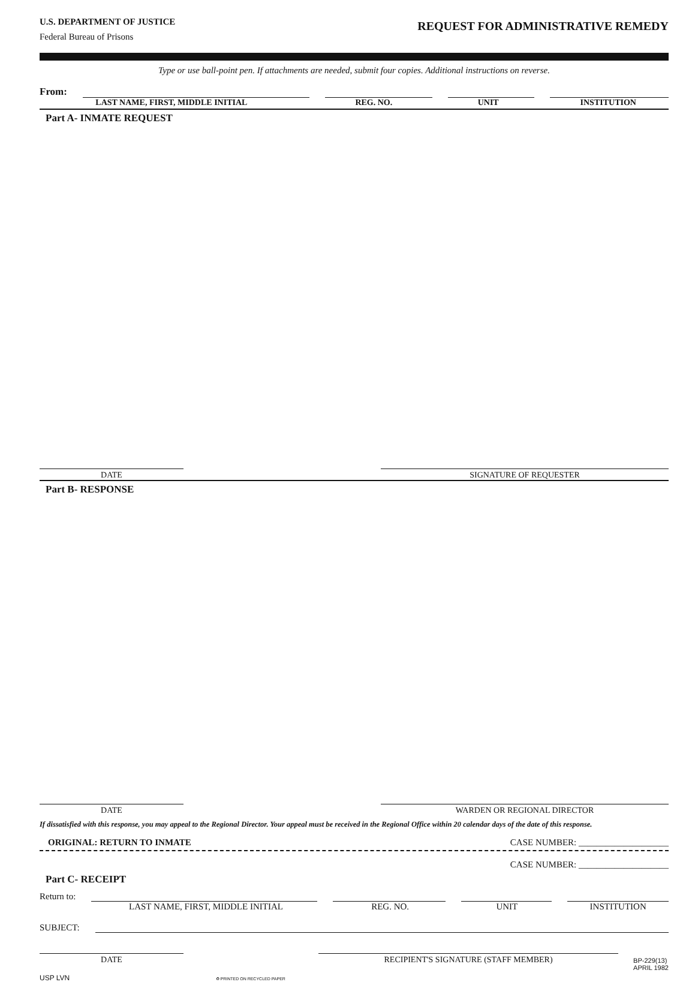U.S. DEPARTMENT OF JUSTICE
Federal Bureau of Prisons
REQUEST FOR ADMINISTRATIVE REMEDY
Type or use ball-point pen. If attachments are needed, submit four copies. Additional instructions on reverse.
From:
LAST NAME, FIRST, MIDDLE INITIAL REG. NO. UNIT INSTITUTION
Part A- INMATE REQUEST
DATE SIGNATURE OF REQUESTER
Part B- RESPONSE
DATE WARDEN OR REGIONAL DIRECTOR
If dissatisfied with this response, you may appeal to the Regional Director. Your appeal must be received in the Regional Office within 20 calendar days of the date of this response.
ORIGINAL: RETURN TO INMATE CASE NUMBER: ____________________
CASE NUMBER: ____________________
Part C- RECEIPT
Return to:
LAST NAME, FIRST, MIDDLE INITIAL REG. NO. UNIT INSTITUTION
SUBJECT:
DATE RECIPIENT'S SIGNATURE (STAFF MEMBER)
BP-229(13)
APRIL 1982
USP LVN ♻ PRINTED ON RECYCLED PAPER